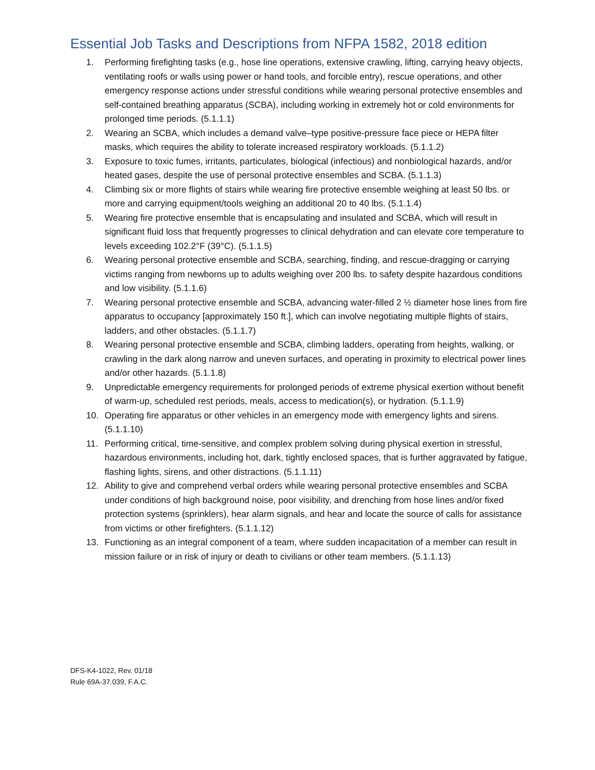Essential Job Tasks and Descriptions from NFPA 1582, 2018 edition
1. Performing firefighting tasks (e.g., hose line operations, extensive crawling, lifting, carrying heavy objects, ventilating roofs or walls using power or hand tools, and forcible entry), rescue operations, and other emergency response actions under stressful conditions while wearing personal protective ensembles and self-contained breathing apparatus (SCBA), including working in extremely hot or cold environments for prolonged time periods. (5.1.1.1)
2. Wearing an SCBA, which includes a demand valve–type positive-pressure face piece or HEPA filter masks, which requires the ability to tolerate increased respiratory workloads. (5.1.1.2)
3. Exposure to toxic fumes, irritants, particulates, biological (infectious) and nonbiological hazards, and/or heated gases, despite the use of personal protective ensembles and SCBA. (5.1.1.3)
4. Climbing six or more flights of stairs while wearing fire protective ensemble weighing at least 50 lbs. or more and carrying equipment/tools weighing an additional 20 to 40 lbs. (5.1.1.4)
5. Wearing fire protective ensemble that is encapsulating and insulated and SCBA, which will result in significant fluid loss that frequently progresses to clinical dehydration and can elevate core temperature to levels exceeding 102.2°F (39°C). (5.1.1.5)
6. Wearing personal protective ensemble and SCBA, searching, finding, and rescue-dragging or carrying victims ranging from newborns up to adults weighing over 200 lbs. to safety despite hazardous conditions and low visibility. (5.1.1.6)
7. Wearing personal protective ensemble and SCBA, advancing water-filled 2 ½ diameter hose lines from fire apparatus to occupancy [approximately 150 ft.], which can involve negotiating multiple flights of stairs, ladders, and other obstacles. (5.1.1.7)
8. Wearing personal protective ensemble and SCBA, climbing ladders, operating from heights, walking, or crawling in the dark along narrow and uneven surfaces, and operating in proximity to electrical power lines and/or other hazards. (5.1.1.8)
9. Unpredictable emergency requirements for prolonged periods of extreme physical exertion without benefit of warm-up, scheduled rest periods, meals, access to medication(s), or hydration. (5.1.1.9)
10. Operating fire apparatus or other vehicles in an emergency mode with emergency lights and sirens. (5.1.1.10)
11. Performing critical, time-sensitive, and complex problem solving during physical exertion in stressful, hazardous environments, including hot, dark, tightly enclosed spaces, that is further aggravated by fatigue, flashing lights, sirens, and other distractions. (5.1.1.11)
12. Ability to give and comprehend verbal orders while wearing personal protective ensembles and SCBA under conditions of high background noise, poor visibility, and drenching from hose lines and/or fixed protection systems (sprinklers), hear alarm signals, and hear and locate the source of calls for assistance from victims or other firefighters. (5.1.1.12)
13. Functioning as an integral component of a team, where sudden incapacitation of a member can result in mission failure or in risk of injury or death to civilians or other team members. (5.1.1.13)
DFS-K4-1022, Rev. 01/18
Rule 69A-37.039, F.A.C.